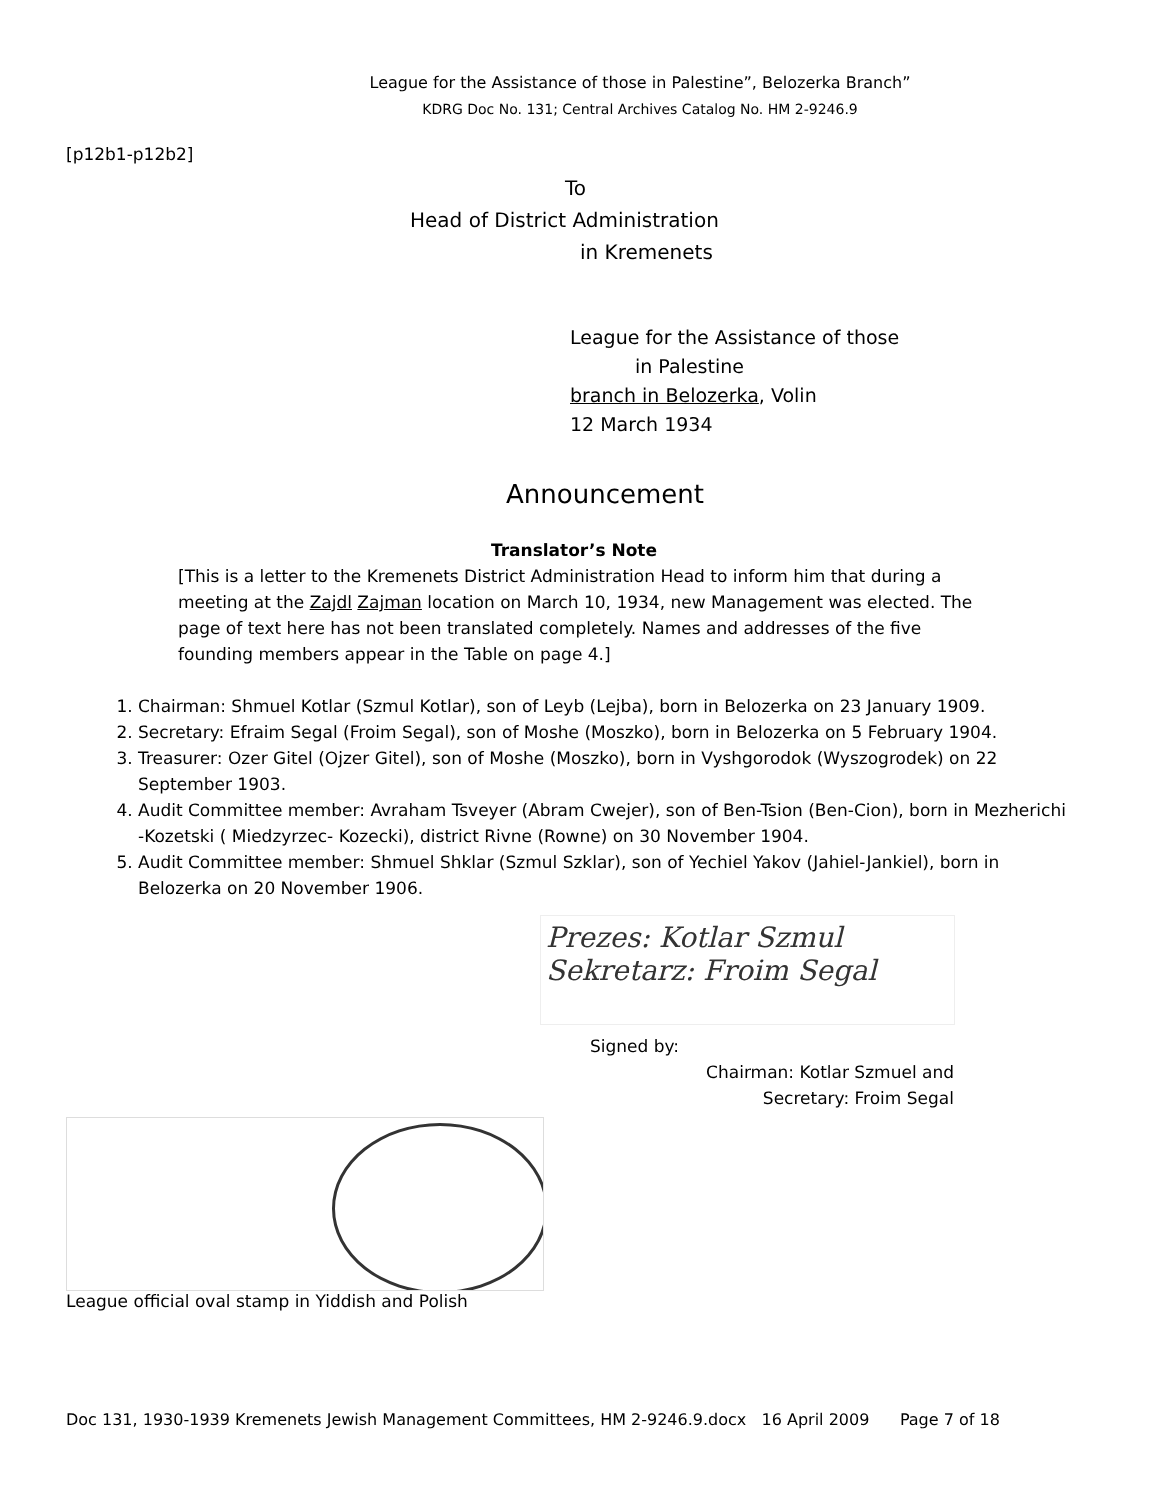League for the Assistance of those in Palestine”, Belozerka Branch”
KDRG Doc No. 131; Central Archives Catalog No. HM 2-9246.9
[p12b1-p12b2]
To
Head of District Administration
in Kremenets
League for the Assistance of those
in Palestine
branch in Belozerka, Volin
12 March 1934
Announcement
Translator’s Note
[This is a letter to the Kremenets District Administration Head to inform him that during a meeting at the Zajdl Zajman location on March 10, 1934, new Management was elected. The page of text here has not been translated completely. Names and addresses of the five founding members appear in the Table on page 4.]
1. Chairman: Shmuel Kotlar (Szmul Kotlar), son of Leyb (Lejba), born in Belozerka on 23 January 1909.
2. Secretary: Efraim Segal (Froim Segal), son of Moshe (Moszko), born in Belozerka on 5 February 1904.
3. Treasurer: Ozer Gitel (Ojzer Gitel), son of Moshe (Moszko), born in Vyshgorodok (Wyszogrodek) on 22 September 1903.
4. Audit Committee member: Avraham Tsveyer (Abram Cwejer), son of Ben-Tsion (Ben-Cion), born in Mezherichi -Kozetski ( Miedzyrzec- Kozecki), district Rivne (Rowne) on 30 November 1904.
5. Audit Committee member: Shmuel Shklar (Szmul Szklar), son of Yechiel Yakov (Jahiel-Jankiel), born in Belozerka on 20 November 1906.
Prezes: Kotlar Szmul
Sekretarz: Froim Segal
Signed by:
Chairman: Kotlar Szmuel and
Secretary: Froim Segal
League official oval stamp in Yiddish and Polish
Doc 131, 1930-1939 Kremenets Jewish Management Committees, HM 2-9246.9.docx 16 April 2009 Page 7 of 18